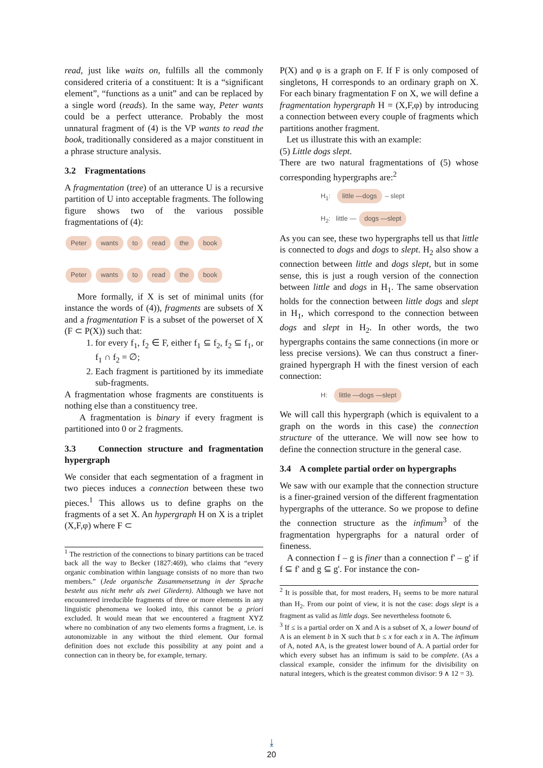read, just like waits on, fulfills all the commonly considered criteria of a constituent: It is a “significant element”, “functions as a unit” and can be replaced by a single word (reads). In the same way, Peter wants could be a perfect utterance. Probably the most unnatural fragment of (4) is the VP wants to read the book, traditionally considered as a major constituent in a phrase structure analysis.
3.2 Fragmentations
A fragmentation (tree) of an utterance U is a recursive partition of U into acceptable fragments. The following figure shows two of the various possible fragmentations of (4):
Peter wants to read the book
Peter wants to read the book
More formally, if X is set of minimal units (for instance the words of (4)), fragments are subsets of X and a fragmentation F is a subset of the powerset of X (F ⊂ P(X)) such that:
1. for every f<sub>1</sub>, f<sub>2</sub> ∈ F, either f<sub>1</sub> ⊆ f<sub>2</sub>, f<sub>2</sub> ⊆ f<sub>1</sub>, or f<sub>1</sub> ∩ f<sub>2</sub> = ∅;
2. Each fragment is partitioned by its immediate sub-fragments.
A fragmentation whose fragments are constituents is nothing else than a constituency tree.
A fragmentation is binary if every fragment is partitioned into 0 or 2 fragments.
3.3 Connection structure and fragmentation hypergraph
We consider that each segmentation of a fragment in two pieces induces a connection between these two pieces.<sup>1</sup> This allows us to define graphs on the fragments of a set X. An hypergraph H on X is a triplet (X,F,φ) where F ⊂
<sup>1</sup> The restriction of the connections to binary partitions can be traced back all the way to Becker (1827:469), who claims that “every organic combination within language consists of no more than two members.” (Jede organische Zusammensetzung in der Sprache besteht aus nicht mehr als zwei Gliedern). Although we have not encountered irreducible fragments of three or more elements in any linguistic phenomena we looked into, this cannot be a priori excluded. It would mean that we encountered a fragment XYZ where no combination of any two elements forms a fragment, i.e. is autonomizable in any without the third element. Our formal definition does not exclude this possibility at any point and a connection can in theory be, for example, ternary.
P(X) and φ is a graph on F. If F is only composed of singletons, H corresponds to an ordinary graph on X. For each binary fragmentation F on X, we will define a fragmentation hypergraph H = (X,F,φ) by introducing a connection between every couple of fragments which partitions another fragment.
Let us illustrate this with an example:
(5) Little dogs slept.
There are two natural fragmentations of (5) whose corresponding hypergraphs are:<sup>2</sup>
H<sub>1</sub>: little —dogs – slept
H<sub>2</sub>: little — dogs —slept
As you can see, these two hypergraphs tell us that little is connected to dogs and dogs to slept. H<sub>2</sub> also show a connection between little and dogs slept, but in some sense, this is just a rough version of the connection between little and dogs in H<sub>1</sub>. The same observation holds for the connection between little dogs and slept in H<sub>1</sub>, which correspond to the connection between dogs and slept in H<sub>2</sub>. In other words, the two hypergraphs contains the same connections (in more or less precise versions). We can thus construct a finer-grained hypergraph H with the finest version of each connection:
H: little —dogs —slept
We will call this hypergraph (which is equivalent to a graph on the words in this case) the connection structure of the utterance. We will now see how to define the connection structure in the general case.
3.4 A complete partial order on hypergraphs
We saw with our example that the connection structure is a finer-grained version of the different fragmentation hypergraphs of the utterance. So we propose to define the connection structure as the infimum<sup>3</sup> of the fragmentation hypergraphs for a natural order of fineness.
A connection f – g is finer than a connection f' – g' if f ⊆ f' and g ⊆ g'. For instance the con-
<sup>2</sup> It is possible that, for most readers, H<sub>1</sub> seems to be more natural than H<sub>2</sub>. From our point of view, it is not the case: dogs slept is a fragment as valid as little dogs. See nevertheless footnote 6.
<sup>3</sup> If ≤ is a partial order on X and A is a subset of X, a lower bound of A is an element b in X such that b ≤ x for each x in A. The infimum of A, noted ∧A, is the greatest lower bound of A. A partial order for which every subset has an infimum is said to be complete. (As a classical example, consider the infimum for the divisibility on natural integers, which is the greatest common divisor: 9 ∧ 12 = 3).
⤓
20